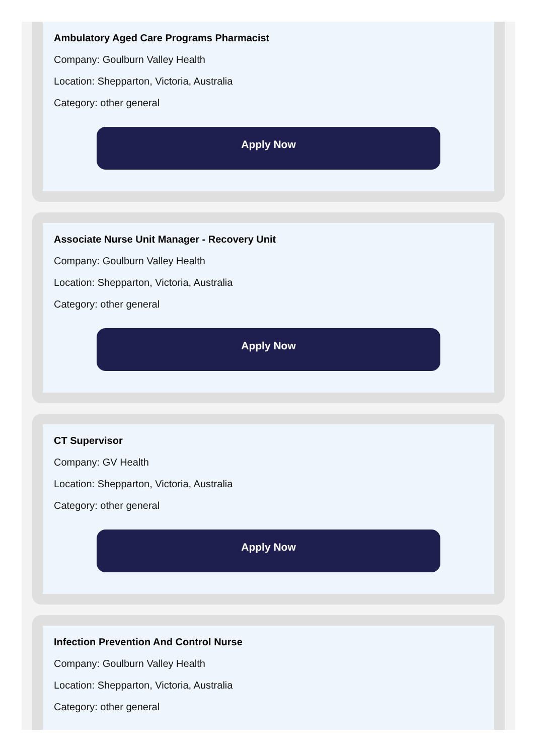Ambulatory Aged Care Programs Pharmacist
Company: Goulburn Valley Health
Location: Shepparton, Victoria, Australia
Category: other general
Apply Now
Associate Nurse Unit Manager - Recovery Unit
Company: Goulburn Valley Health
Location: Shepparton, Victoria, Australia
Category: other general
Apply Now
CT Supervisor
Company: GV Health
Location: Shepparton, Victoria, Australia
Category: other general
Apply Now
Infection Prevention And Control Nurse
Company: Goulburn Valley Health
Location: Shepparton, Victoria, Australia
Category: other general